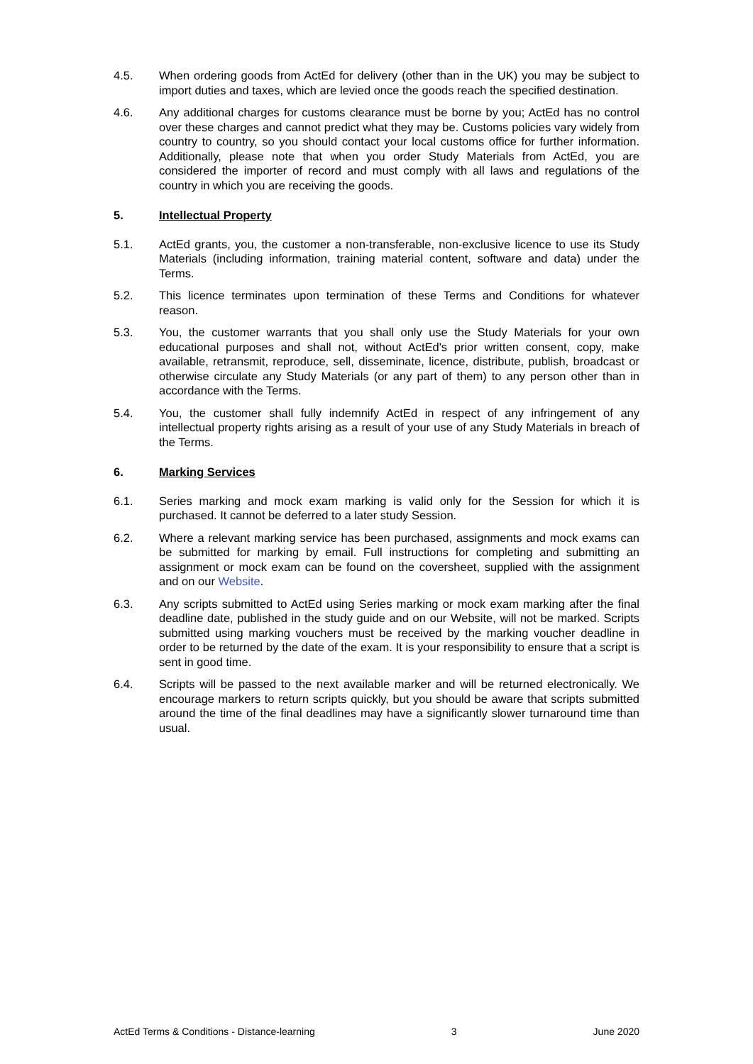4.5. When ordering goods from ActEd for delivery (other than in the UK) you may be subject to import duties and taxes, which are levied once the goods reach the specified destination.
4.6. Any additional charges for customs clearance must be borne by you; ActEd has no control over these charges and cannot predict what they may be. Customs policies vary widely from country to country, so you should contact your local customs office for further information. Additionally, please note that when you order Study Materials from ActEd, you are considered the importer of record and must comply with all laws and regulations of the country in which you are receiving the goods.
5. Intellectual Property
5.1. ActEd grants, you, the customer a non-transferable, non-exclusive licence to use its Study Materials (including information, training material content, software and data) under the Terms.
5.2. This licence terminates upon termination of these Terms and Conditions for whatever reason.
5.3. You, the customer warrants that you shall only use the Study Materials for your own educational purposes and shall not, without ActEd's prior written consent, copy, make available, retransmit, reproduce, sell, disseminate, licence, distribute, publish, broadcast or otherwise circulate any Study Materials (or any part of them) to any person other than in accordance with the Terms.
5.4. You, the customer shall fully indemnify ActEd in respect of any infringement of any intellectual property rights arising as a result of your use of any Study Materials in breach of the Terms.
6. Marking Services
6.1. Series marking and mock exam marking is valid only for the Session for which it is purchased. It cannot be deferred to a later study Session.
6.2. Where a relevant marking service has been purchased, assignments and mock exams can be submitted for marking by email. Full instructions for completing and submitting an assignment or mock exam can be found on the coversheet, supplied with the assignment and on our Website.
6.3. Any scripts submitted to ActEd using Series marking or mock exam marking after the final deadline date, published in the study guide and on our Website, will not be marked. Scripts submitted using marking vouchers must be received by the marking voucher deadline in order to be returned by the date of the exam. It is your responsibility to ensure that a script is sent in good time.
6.4. Scripts will be passed to the next available marker and will be returned electronically. We encourage markers to return scripts quickly, but you should be aware that scripts submitted around the time of the final deadlines may have a significantly slower turnaround time than usual.
ActEd Terms & Conditions - Distance-learning 3 June 2020